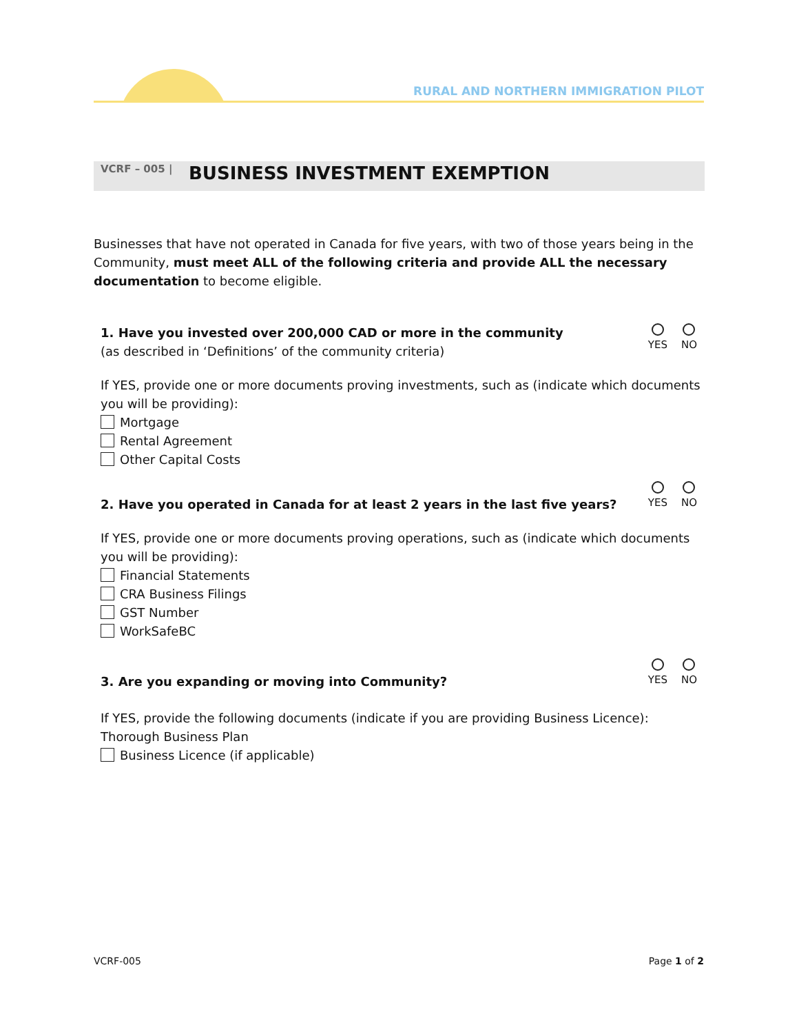RURAL AND NORTHERN IMMIGRATION PILOT
VCRF – 005 | BUSINESS INVESTMENT EXEMPTION
Businesses that have not operated in Canada for five years, with two of those years being in the Community, must meet ALL of the following criteria and provide ALL the necessary documentation to become eligible.
1. Have you invested over 200,000 CAD or more in the community
(as described in ‘Definitions’ of the community criteria)
YES NO
If YES, provide one or more documents proving investments, such as (indicate which documents you will be providing):
Mortgage
Rental Agreement
Other Capital Costs
2. Have you operated in Canada for at least 2 years in the last five years?
YES NO
If YES, provide one or more documents proving operations, such as (indicate which documents you will be providing):
Financial Statements
CRA Business Filings
GST Number
WorkSafeBC
3. Are you expanding or moving into Community?
YES NO
If YES, provide the following documents (indicate if you are providing Business Licence):
Thorough Business Plan
Business Licence (if applicable)
VCRF-005 Page 1 of 2